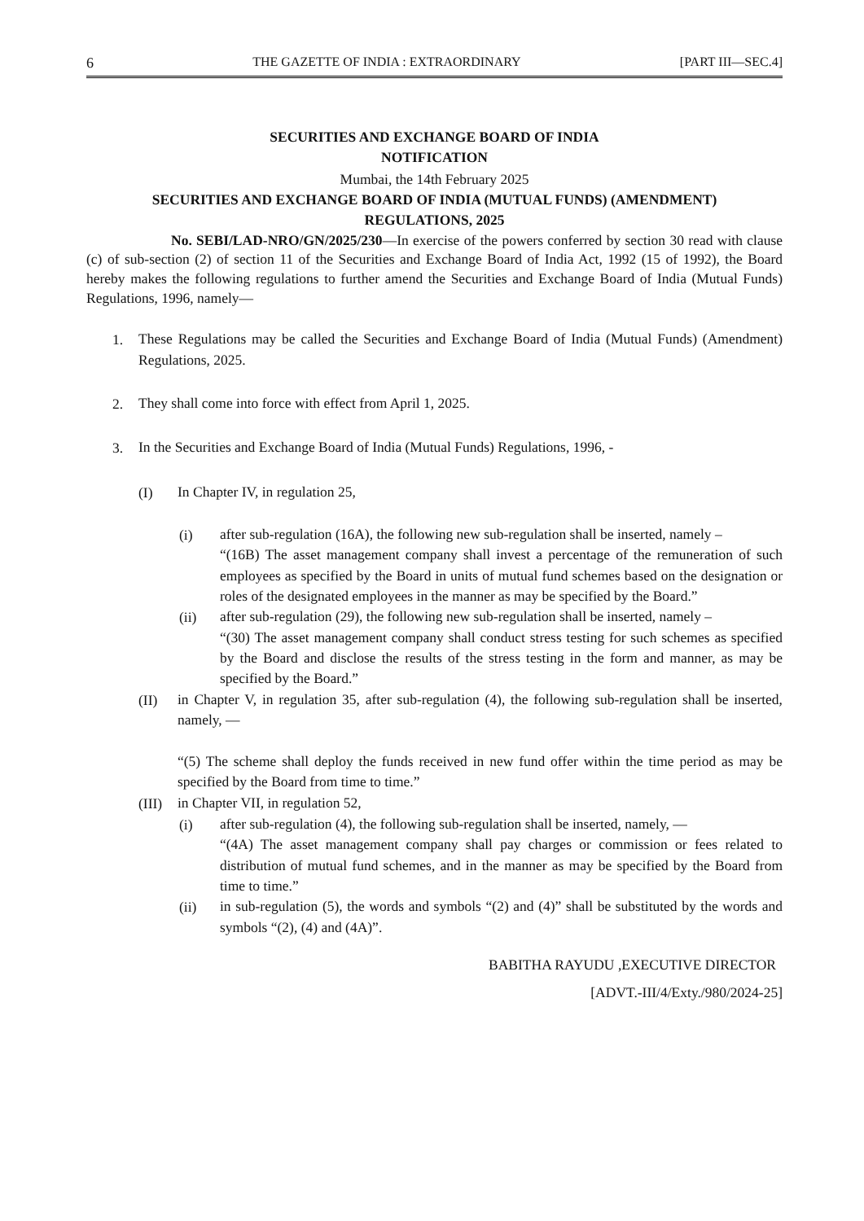6 THE GAZETTE OF INDIA : EXTRAORDINARY [PART III—SEC.4]
SECURITIES AND EXCHANGE BOARD OF INDIA
NOTIFICATION
Mumbai, the 14th February 2025
SECURITIES AND EXCHANGE BOARD OF INDIA (MUTUAL FUNDS) (AMENDMENT)
REGULATIONS, 2025
No. SEBI/LAD-NRO/GN/2025/230—In exercise of the powers conferred by section 30 read with clause (c) of sub-section (2) of section 11 of the Securities and Exchange Board of India Act, 1992 (15 of 1992), the Board hereby makes the following regulations to further amend the Securities and Exchange Board of India (Mutual Funds) Regulations, 1996, namely—
1. These Regulations may be called the Securities and Exchange Board of India (Mutual Funds) (Amendment) Regulations, 2025.
2. They shall come into force with effect from April 1, 2025.
3. In the Securities and Exchange Board of India (Mutual Funds) Regulations, 1996, -
(I) In Chapter IV, in regulation 25,
(i) after sub-regulation (16A), the following new sub-regulation shall be inserted, namely –
“(16B) The asset management company shall invest a percentage of the remuneration of such employees as specified by the Board in units of mutual fund schemes based on the designation or roles of the designated employees in the manner as may be specified by the Board.”
(ii) after sub-regulation (29), the following new sub-regulation shall be inserted, namely –
“(30) The asset management company shall conduct stress testing for such schemes as specified by the Board and disclose the results of the stress testing in the form and manner, as may be specified by the Board.”
(II) in Chapter V, in regulation 35, after sub-regulation (4), the following sub-regulation shall be inserted, namely, —
“(5) The scheme shall deploy the funds received in new fund offer within the time period as may be specified by the Board from time to time.”
(III) in Chapter VII, in regulation 52,
(i) after sub-regulation (4), the following sub-regulation shall be inserted, namely, —
“(4A) The asset management company shall pay charges or commission or fees related to distribution of mutual fund schemes, and in the manner as may be specified by the Board from time to time.”
(ii) in sub-regulation (5), the words and symbols “(2) and (4)” shall be substituted by the words and symbols “(2), (4) and (4A)”.
BABITHA RAYUDU ,EXECUTIVE DIRECTOR
[ADVT.-III/4/Exty./980/2024-25]